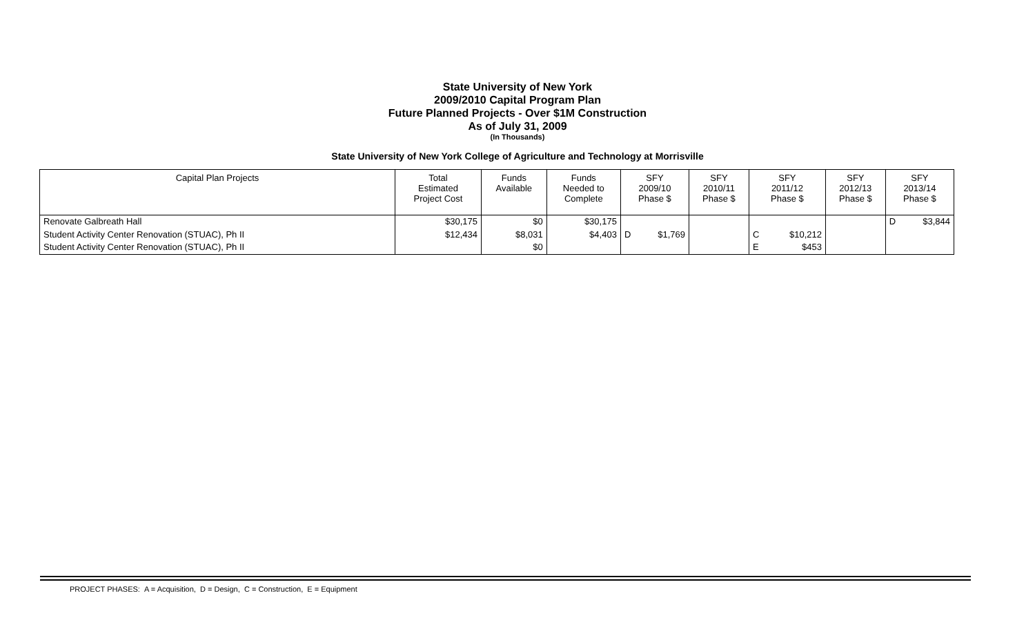State University of New York
2009/2010 Capital Program Plan
Future Planned Projects - Over $1M Construction
As of July 31, 2009
(In Thousands)
State University of New York College of Agriculture and Technology at Morrisville
| Capital Plan Projects | Total Estimated Project Cost | Funds Available | Funds Needed to Complete | SFY 2009/10 Phase $ | SFY 2010/11 Phase $ | SFY 2011/12 Phase $ | SFY 2012/13 Phase $ | SFY 2013/14 Phase $ |
| --- | --- | --- | --- | --- | --- | --- | --- | --- |
| Renovate Galbreath Hall | $30,175 | $0 | $30,175 | | | | | D $3,844 |
| Student Activity Center Renovation (STUAC), Ph II | $12,434 | $8,031 | $4,403 | D $1,769 | | C $10,212 | | |
| Student Activity Center Renovation (STUAC), Ph II | | $0 | | | | E $453 | | |
PROJECT PHASES: A = Acquisition, D = Design, C = Construction, E = Equipment